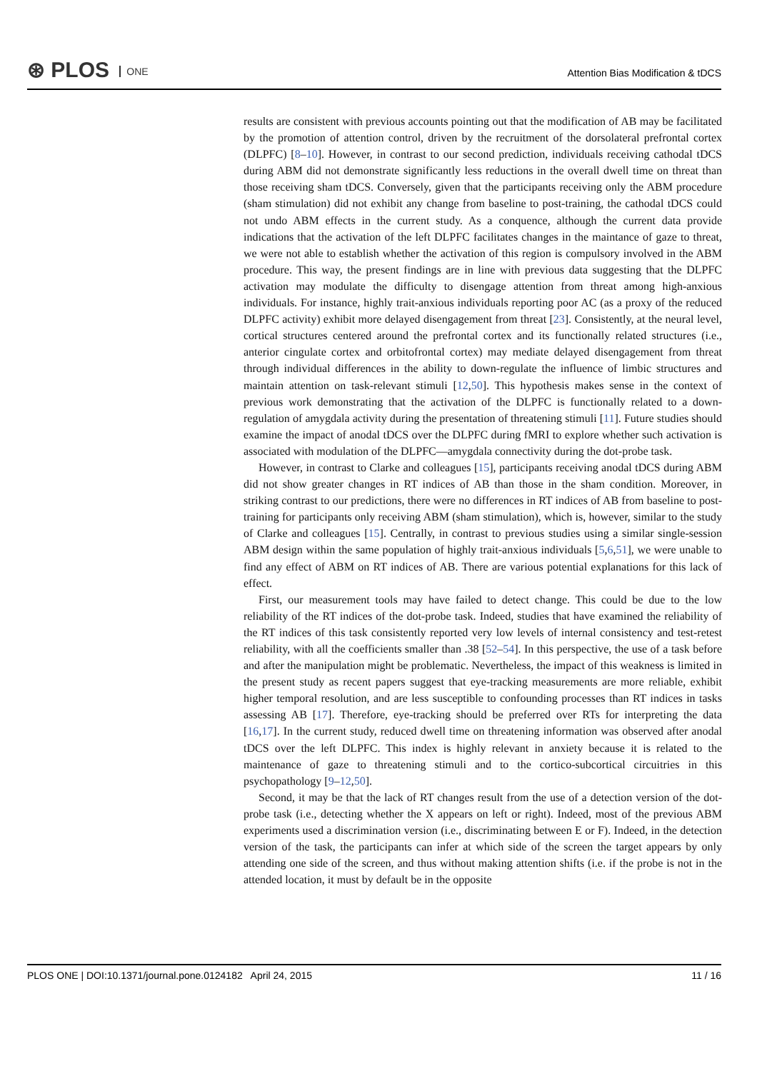⊛ PLOS ONE
Attention Bias Modification & tDCS
results are consistent with previous accounts pointing out that the modification of AB may be facilitated by the promotion of attention control, driven by the recruitment of the dorsolateral prefrontal cortex (DLPFC) [8–10]. However, in contrast to our second prediction, individuals receiving cathodal tDCS during ABM did not demonstrate significantly less reductions in the overall dwell time on threat than those receiving sham tDCS. Conversely, given that the participants receiving only the ABM procedure (sham stimulation) did not exhibit any change from baseline to post-training, the cathodal tDCS could not undo ABM effects in the current study. As a conquence, although the current data provide indications that the activation of the left DLPFC facilitates changes in the maintance of gaze to threat, we were not able to establish whether the activation of this region is compulsory involved in the ABM procedure. This way, the present findings are in line with previous data suggesting that the DLPFC activation may modulate the difficulty to disengage attention from threat among high-anxious individuals. For instance, highly trait-anxious individuals reporting poor AC (as a proxy of the reduced DLPFC activity) exhibit more delayed disengagement from threat [23]. Consistently, at the neural level, cortical structures centered around the prefrontal cortex and its functionally related structures (i.e., anterior cingulate cortex and orbitofrontal cortex) may mediate delayed disengagement from threat through individual differences in the ability to down-regulate the influence of limbic structures and maintain attention on task-relevant stimuli [12,50]. This hypothesis makes sense in the context of previous work demonstrating that the activation of the DLPFC is functionally related to a down-regulation of amygdala activity during the presentation of threatening stimuli [11]. Future studies should examine the impact of anodal tDCS over the DLPFC during fMRI to explore whether such activation is associated with modulation of the DLPFC—amygdala connectivity during the dot-probe task.
However, in contrast to Clarke and colleagues [15], participants receiving anodal tDCS during ABM did not show greater changes in RT indices of AB than those in the sham condition. Moreover, in striking contrast to our predictions, there were no differences in RT indices of AB from baseline to post-training for participants only receiving ABM (sham stimulation), which is, however, similar to the study of Clarke and colleagues [15]. Centrally, in contrast to previous studies using a similar single-session ABM design within the same population of highly trait-anxious individuals [5,6,51], we were unable to find any effect of ABM on RT indices of AB. There are various potential explanations for this lack of effect.
First, our measurement tools may have failed to detect change. This could be due to the low reliability of the RT indices of the dot-probe task. Indeed, studies that have examined the reliability of the RT indices of this task consistently reported very low levels of internal consistency and test-retest reliability, with all the coefficients smaller than .38 [52–54]. In this perspective, the use of a task before and after the manipulation might be problematic. Nevertheless, the impact of this weakness is limited in the present study as recent papers suggest that eye-tracking measurements are more reliable, exhibit higher temporal resolution, and are less susceptible to confounding processes than RT indices in tasks assessing AB [17]. Therefore, eye-tracking should be preferred over RTs for interpreting the data [16,17]. In the current study, reduced dwell time on threatening information was observed after anodal tDCS over the left DLPFC. This index is highly relevant in anxiety because it is related to the maintenance of gaze to threatening stimuli and to the cortico-subcortical circuitries in this psychopathology [9–12,50].
Second, it may be that the lack of RT changes result from the use of a detection version of the dot-probe task (i.e., detecting whether the X appears on left or right). Indeed, most of the previous ABM experiments used a discrimination version (i.e., discriminating between E or F). Indeed, in the detection version of the task, the participants can infer at which side of the screen the target appears by only attending one side of the screen, and thus without making attention shifts (i.e. if the probe is not in the attended location, it must by default be in the opposite
PLOS ONE | DOI:10.1371/journal.pone.0124182 April 24, 2015 11 / 16